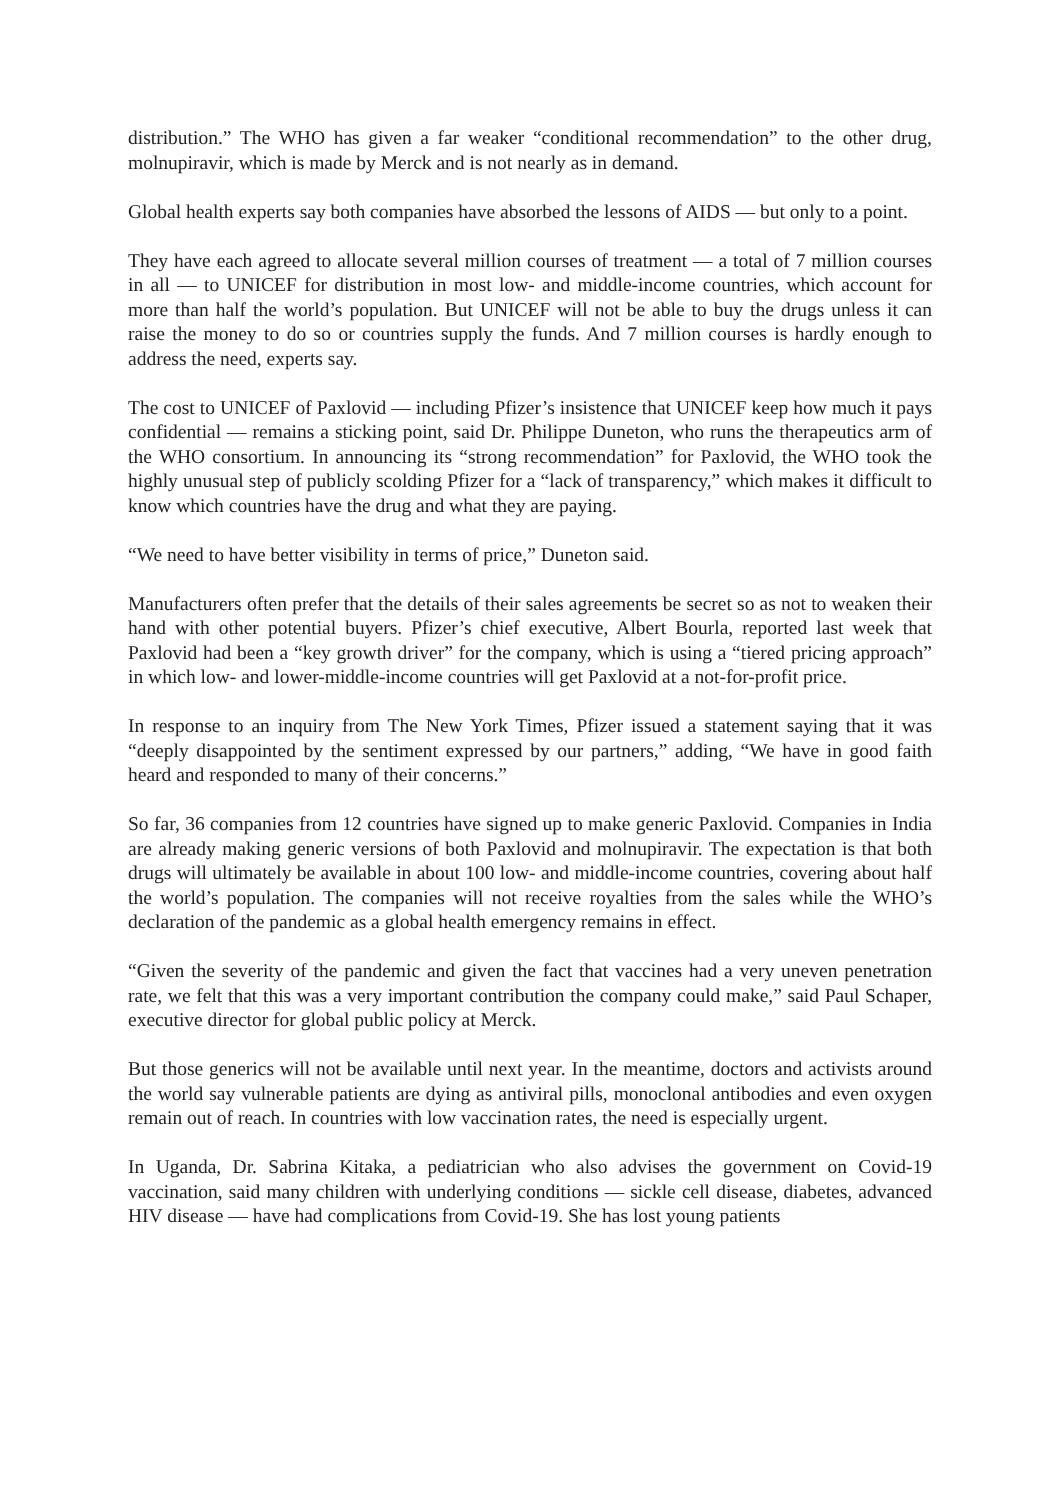distribution.” The WHO has given a far weaker “conditional recommendation” to the other drug, molnupiravir, which is made by Merck and is not nearly as in demand.
Global health experts say both companies have absorbed the lessons of AIDS — but only to a point.
They have each agreed to allocate several million courses of treatment — a total of 7 million courses in all — to UNICEF for distribution in most low- and middle-income countries, which account for more than half the world’s population. But UNICEF will not be able to buy the drugs unless it can raise the money to do so or countries supply the funds. And 7 million courses is hardly enough to address the need, experts say.
The cost to UNICEF of Paxlovid — including Pfizer’s insistence that UNICEF keep how much it pays confidential — remains a sticking point, said Dr. Philippe Duneton, who runs the therapeutics arm of the WHO consortium. In announcing its “strong recommendation” for Paxlovid, the WHO took the highly unusual step of publicly scolding Pfizer for a “lack of transparency,” which makes it difficult to know which countries have the drug and what they are paying.
“We need to have better visibility in terms of price,” Duneton said.
Manufacturers often prefer that the details of their sales agreements be secret so as not to weaken their hand with other potential buyers. Pfizer’s chief executive, Albert Bourla, reported last week that Paxlovid had been a “key growth driver” for the company, which is using a “tiered pricing approach” in which low- and lower-middle-income countries will get Paxlovid at a not-for-profit price.
In response to an inquiry from The New York Times, Pfizer issued a statement saying that it was “deeply disappointed by the sentiment expressed by our partners,” adding, “We have in good faith heard and responded to many of their concerns.”
So far, 36 companies from 12 countries have signed up to make generic Paxlovid. Companies in India are already making generic versions of both Paxlovid and molnupiravir. The expectation is that both drugs will ultimately be available in about 100 low- and middle-income countries, covering about half the world’s population. The companies will not receive royalties from the sales while the WHO’s declaration of the pandemic as a global health emergency remains in effect.
“Given the severity of the pandemic and given the fact that vaccines had a very uneven penetration rate, we felt that this was a very important contribution the company could make,” said Paul Schaper, executive director for global public policy at Merck.
But those generics will not be available until next year. In the meantime, doctors and activists around the world say vulnerable patients are dying as antiviral pills, monoclonal antibodies and even oxygen remain out of reach. In countries with low vaccination rates, the need is especially urgent.
In Uganda, Dr. Sabrina Kitaka, a pediatrician who also advises the government on Covid-19 vaccination, said many children with underlying conditions — sickle cell disease, diabetes, advanced HIV disease — have had complications from Covid-19. She has lost young patients